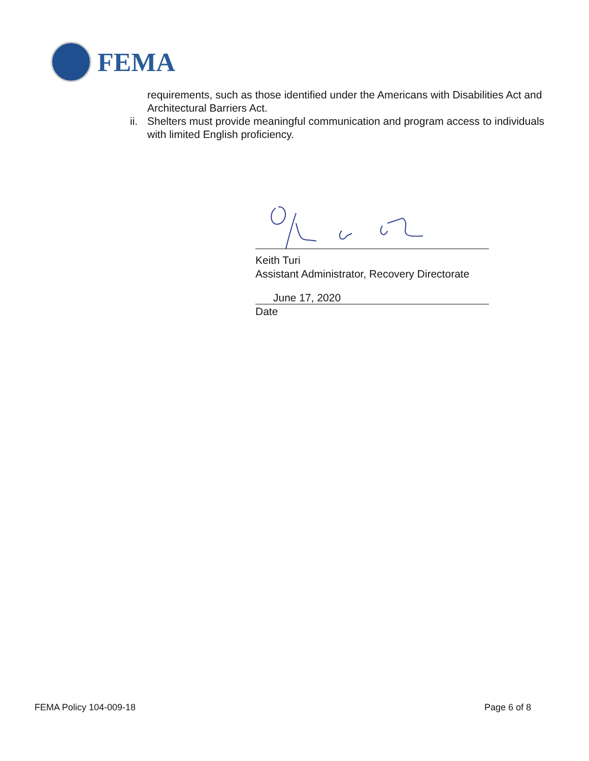FEMA
requirements, such as those identified under the Americans with Disabilities Act and Architectural Barriers Act.
ii.
Shelters must provide meaningful communication and program access to individuals with limited English proficiency.
Keith Turi
Assistant Administrator, Recovery Directorate
June 17, 2020
Date
FEMA Policy 104-009-18 Page 6 of 8